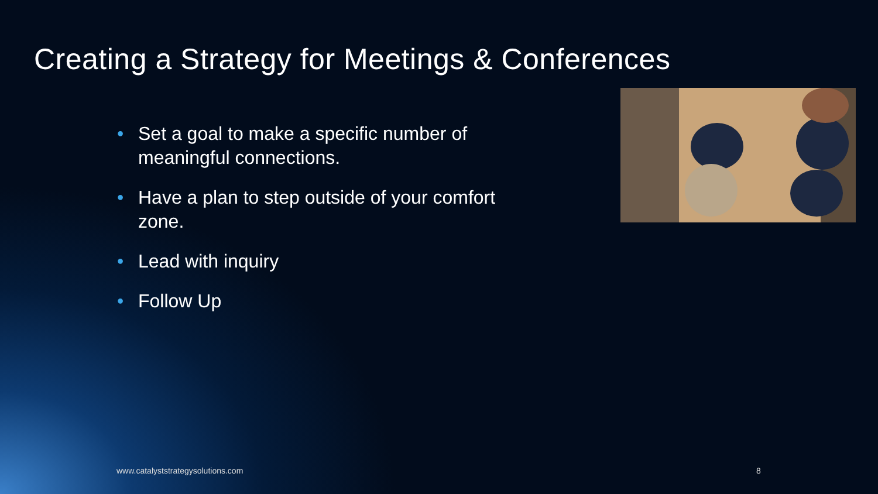Creating a Strategy for Meetings & Conferences
• Set a goal to make a specific number of meaningful connections.
• Have a plan to step outside of your comfort zone.
• Lead with inquiry
• Follow Up
www.catalyststrategysolutions.com
8